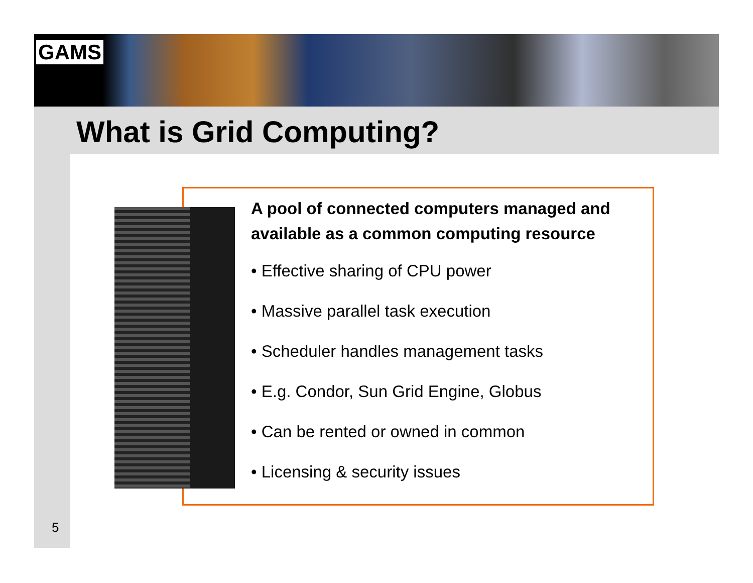GAMS
What is Grid Computing?
A pool of connected computers managed and available as a common computing resource
• Effective sharing of CPU power
• Massive parallel task execution
• Scheduler handles management tasks
• E.g. Condor, Sun Grid Engine, Globus
• Can be rented or owned in common
• Licensing & security issues
5